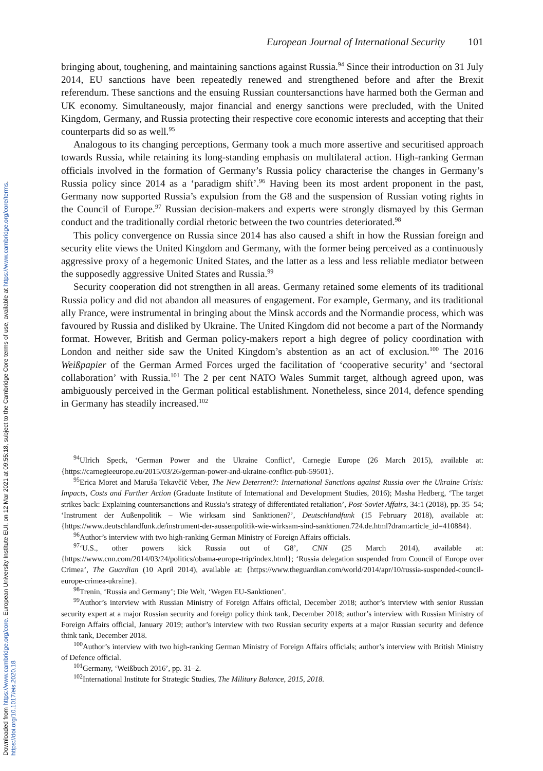Downloaded from https://www.cambridge.org/core. European University Institute EUI, on 12 Mar 2021 at 09:55:18, subject to the Cambridge Core terms of use, available at https://www.cambridge.org/core/terms. https://doi.org/10.1017/eis.2020.18
European Journal of International Security 101
bringing about, toughening, and maintaining sanctions against Russia.<sup>94</sup> Since their introduction on 31 July 2014, EU sanctions have been repeatedly renewed and strengthened before and after the Brexit referendum. These sanctions and the ensuing Russian countersanctions have harmed both the German and UK economy. Simultaneously, major financial and energy sanctions were precluded, with the United Kingdom, Germany, and Russia protecting their respective core economic interests and accepting that their counterparts did so as well.<sup>95</sup>
Analogous to its changing perceptions, Germany took a much more assertive and securitised approach towards Russia, while retaining its long-standing emphasis on multilateral action. High-ranking German officials involved in the formation of Germany’s Russia policy characterise the changes in Germany’s Russia policy since 2014 as a ‘paradigm shift’.<sup>96</sup> Having been its most ardent proponent in the past, Germany now supported Russia’s expulsion from the G8 and the suspension of Russian voting rights in the Council of Europe.<sup>97</sup> Russian decision-makers and experts were strongly dismayed by this German conduct and the traditionally cordial rhetoric between the two countries deteriorated.<sup>98</sup>
This policy convergence on Russia since 2014 has also caused a shift in how the Russian foreign and security elite views the United Kingdom and Germany, with the former being perceived as a continuously aggressive proxy of a hegemonic United States, and the latter as a less and less reliable mediator between the supposedly aggressive United States and Russia.<sup>99</sup>
Security cooperation did not strengthen in all areas. Germany retained some elements of its traditional Russia policy and did not abandon all measures of engagement. For example, Germany, and its traditional ally France, were instrumental in bringing about the Minsk accords and the Normandie process, which was favoured by Russia and disliked by Ukraine. The United Kingdom did not become a part of the Normandy format. However, British and German policy-makers report a high degree of policy coordination with London and neither side saw the United Kingdom’s abstention as an act of exclusion.<sup>100</sup> The 2016 Weißpapier of the German Armed Forces urged the facilitation of ‘cooperative security’ and ‘sectoral collaboration’ with Russia.<sup>101</sup> The 2 per cent NATO Wales Summit target, although agreed upon, was ambiguously perceived in the German political establishment. Nonetheless, since 2014, defence spending in Germany has steadily increased.<sup>102</sup>
<sup>94</sup> Ulrich Speck, ‘German Power and the Ukraine Conflict’, Carnegie Europe (26 March 2015), available at: {https://carnegieeurope.eu/2015/03/26/german-power-and-ukraine-conflict-pub-59501}.
<sup>95</sup> Erica Moret and Maruša Tekavčič Veber, The New Deterrent?: International Sanctions against Russia over the Ukraine Crisis: Impacts, Costs and Further Action (Graduate Institute of International and Development Studies, 2016); Masha Hedberg, ‘The target strikes back: Explaining countersanctions and Russia’s strategy of differentiated retaliation’, Post-Soviet Affairs, 34:1 (2018), pp. 35–54; ‘Instrument der Außenpolitik – Wie wirksam sind Sanktionen?’, Deutschlandfunk (15 February 2018), available at: {https://www.deutschlandfunk.de/instrument-der-aussenpolitik-wie-wirksam-sind-sanktionen.724.de.html?dram:article_id=410884}.
<sup>96</sup> Author’s interview with two high-ranking German Ministry of Foreign Affairs officials.
<sup>97</sup> ‘U.S., other powers kick Russia out of G8’, CNN (25 March 2014), available at: {https://www.cnn.com/2014/03/24/politics/obama-europe-trip/index.html}; ‘Russia delegation suspended from Council of Europe over Crimea’, The Guardian (10 April 2014), available at: {https://www.theguardian.com/world/2014/apr/10/russia-suspended-council-europe-crimea-ukraine}.
<sup>98</sup> Trenin, ‘Russia and Germany’; Die Welt, ‘Wegen EU-Sanktionen’.
<sup>99</sup> Author’s interview with Russian Ministry of Foreign Affairs official, December 2018; author’s interview with senior Russian security expert at a major Russian security and foreign policy think tank, December 2018; author’s interview with Russian Ministry of Foreign Affairs official, January 2019; author’s interview with two Russian security experts at a major Russian security and defence think tank, December 2018.
<sup>100</sup> Author’s interview with two high-ranking German Ministry of Foreign Affairs officials; author’s interview with British Ministry of Defence official.
<sup>101</sup> Germany, ‘Weißbuch 2016’, pp. 31–2.
<sup>102</sup> International Institute for Strategic Studies, The Military Balance, 2015, 2018.